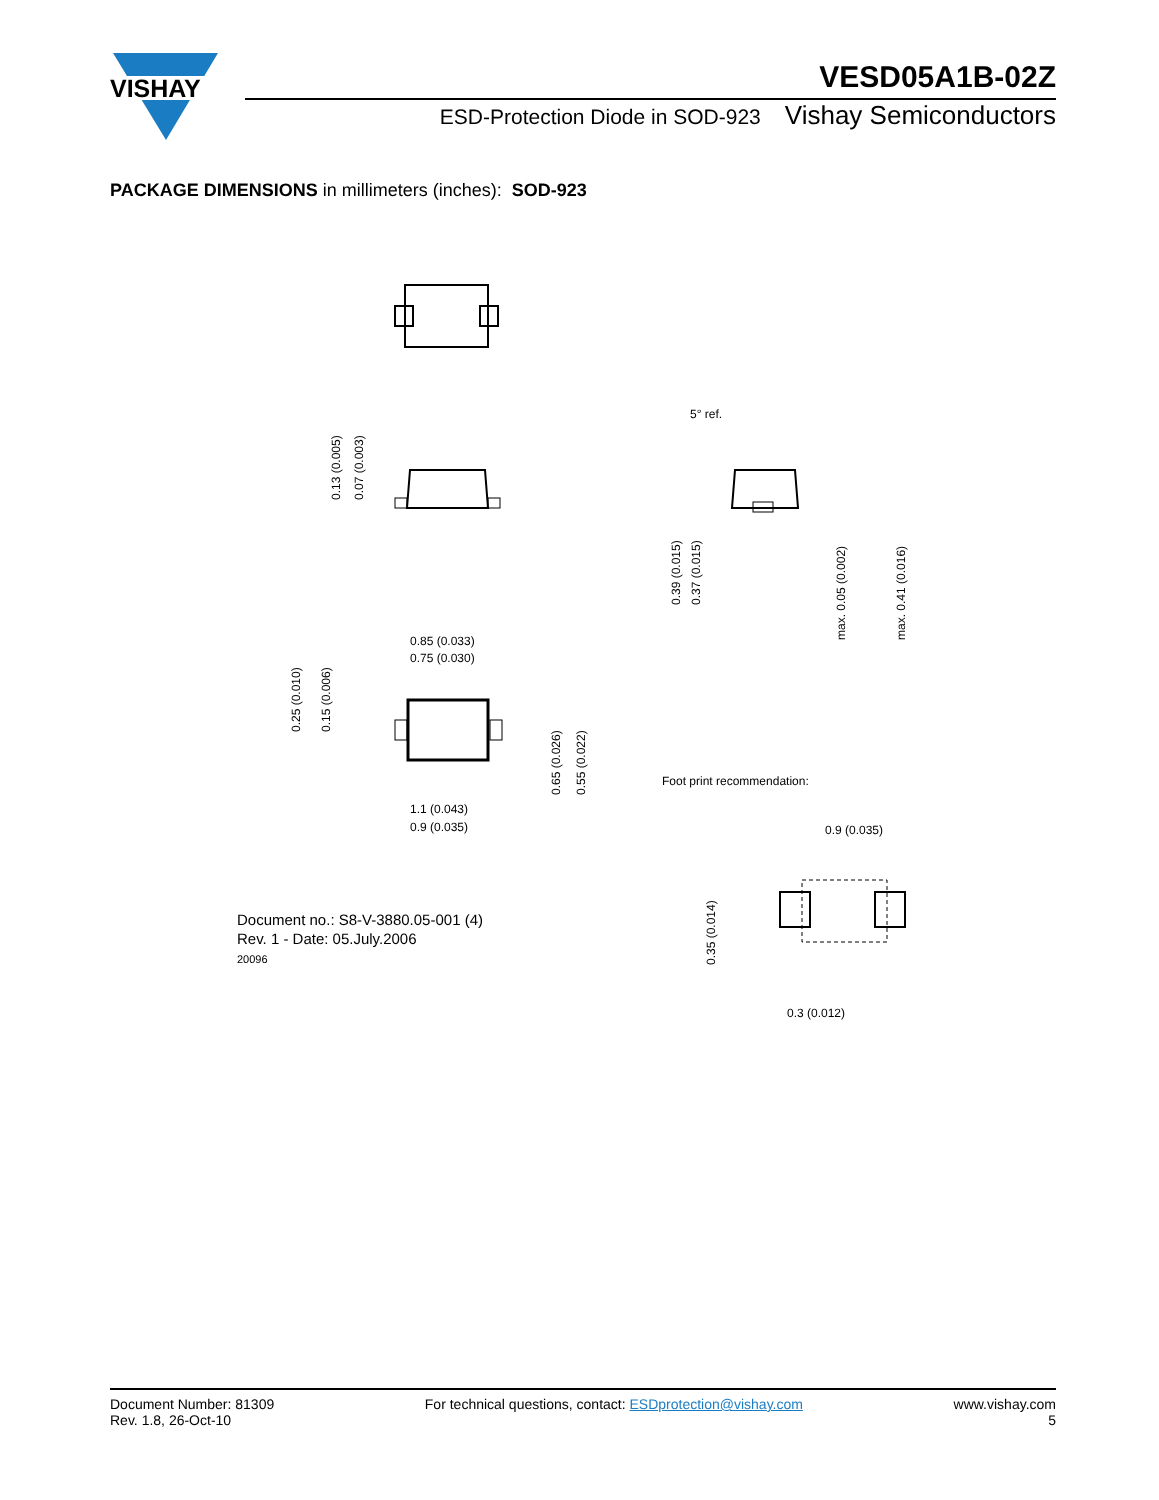VISHAY
VESD05A1B-02Z
ESD-Protection Diode in SOD-923 Vishay Semiconductors
PACKAGE DIMENSIONS in millimeters (inches): SOD-923
0.85 (0.033)
0.75 (0.030)
1.1 (0.043)
0.9 (0.035)
5° ref.
Foot print recommendation:
0.9 (0.035)
0.3 (0.012)
0.13 (0.005)
0.07 (0.003)
0.25 (0.010)
0.15 (0.006)
0.65 (0.026)
0.55 (0.022)
0.39 (0.015)
0.37 (0.015)
max. 0.05 (0.002)
max. 0.41 (0.016)
0.35 (0.014)
Document no.: S8-V-3880.05-001 (4)
Rev. 1 - Date: 05.July.2006
20096
Document Number: 81309
Rev. 1.8, 26-Oct-10
For technical questions, contact: ESDprotection@vishay.com
www.vishay.com
5